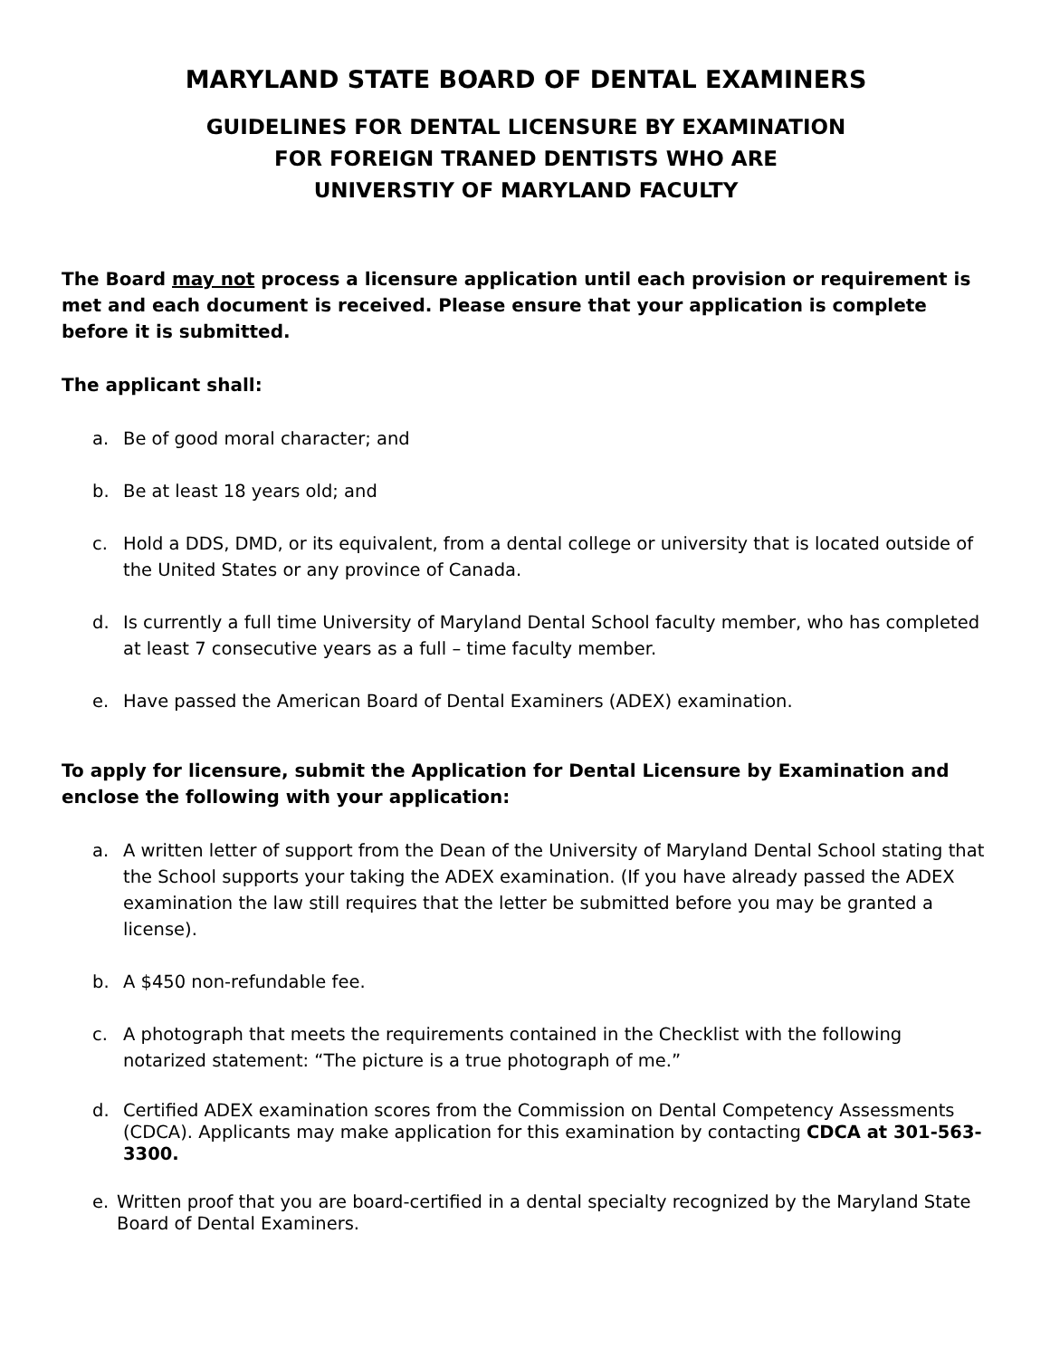MARYLAND STATE BOARD OF DENTAL EXAMINERS
GUIDELINES FOR DENTAL LICENSURE BY EXAMINATION
FOR FOREIGN TRANED DENTISTS WHO ARE
UNIVERSTIY OF MARYLAND FACULTY
The Board may not process a licensure application until each provision or requirement is met and each document is received. Please ensure that your application is complete before it is submitted.
The applicant shall:
a. Be of good moral character; and
b. Be at least 18 years old; and
c. Hold a DDS, DMD, or its equivalent, from a dental college or university that is located outside of the United States or any province of Canada.
d. Is currently a full time University of Maryland Dental School faculty member, who has completed at least 7 consecutive years as a full – time faculty member.
e. Have passed the American Board of Dental Examiners (ADEX) examination.
To apply for licensure, submit the Application for Dental Licensure by Examination and enclose the following with your application:
a. A written letter of support from the Dean of the University of Maryland Dental School stating that the School supports your taking the ADEX examination. (If you have already passed the ADEX examination the law still requires that the letter be submitted before you may be granted a license).
b. A $450 non-refundable fee.
c. A photograph that meets the requirements contained in the Checklist with the following notarized statement: “The picture is a true photograph of me.”
d. Certified ADEX examination scores from the Commission on Dental Competency Assessments (CDCA). Applicants may make application for this examination by contacting CDCA at 301-563-3300.
e. Written proof that you are board-certified in a dental specialty recognized by the Maryland State Board of Dental Examiners.